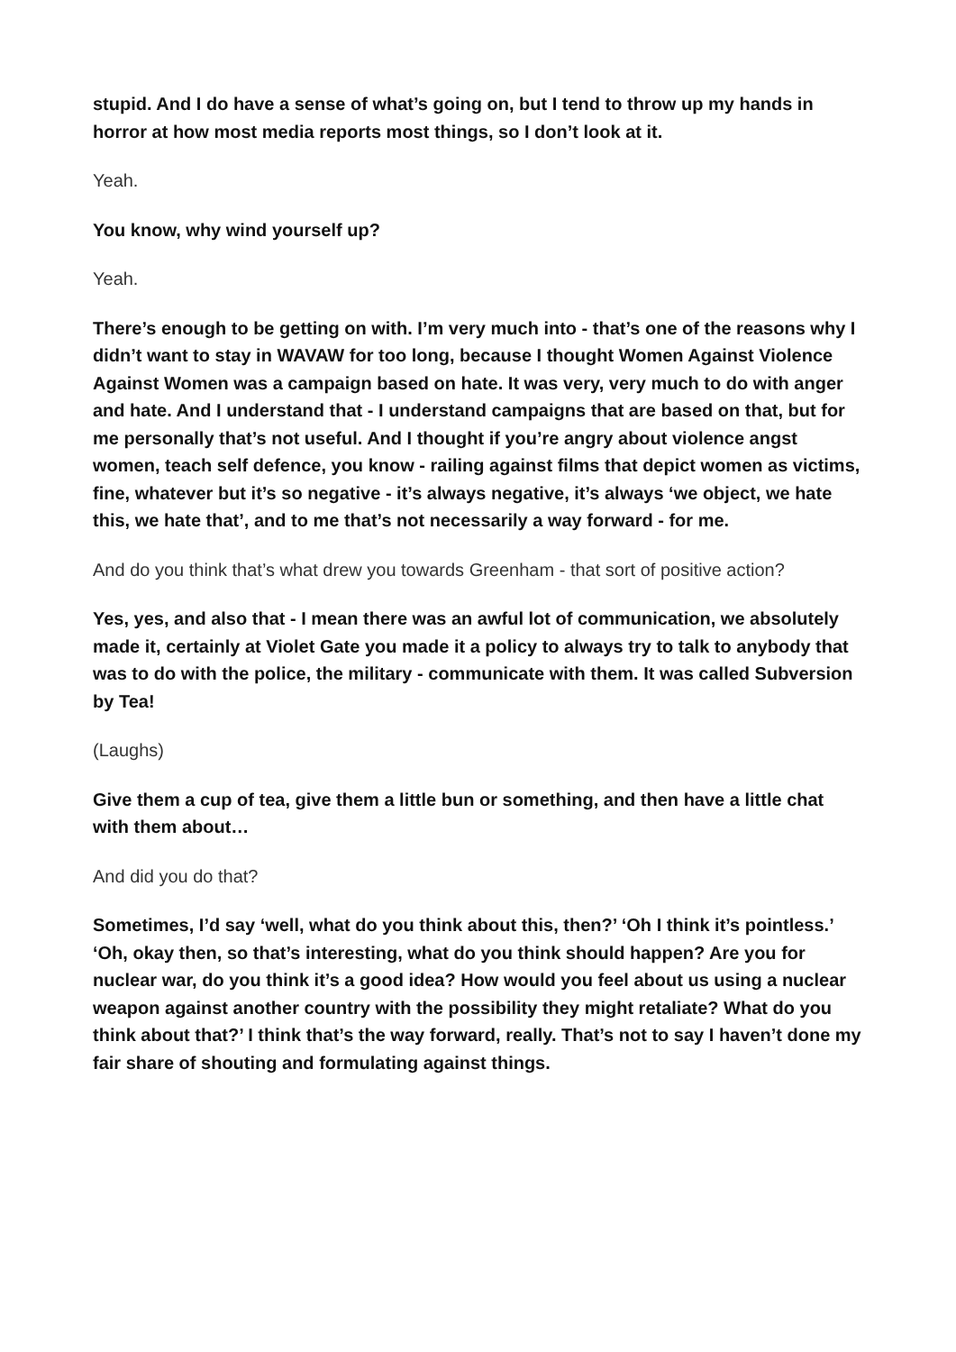stupid. And I do have a sense of what’s going on, but I tend to throw up my hands in horror at how most media reports most things, so I don’t look at it.
Yeah.
You know, why wind yourself up?
Yeah.
There’s enough to be getting on with. I’m very much into - that’s one of the reasons why I didn’t want to stay in WAVAW for too long, because I thought Women Against Violence Against Women was a campaign based on hate. It was very, very much to do with anger and hate. And I understand that - I understand campaigns that are based on that, but for me personally that’s not useful. And I thought if you’re angry about violence angst women, teach self defence, you know - railing against films that depict women as victims, fine, whatever but it’s so negative - it’s always negative, it’s always ‘we object, we hate this, we hate that’, and to me that’s not necessarily a way forward - for me.
And do you think that’s what drew you towards Greenham - that sort of positive action?
Yes, yes, and also that - I mean there was an awful lot of communication, we absolutely made it, certainly at Violet Gate you made it a policy to always try to talk to anybody that was to do with the police, the military - communicate with them. It was called Subversion by Tea!
(Laughs)
Give them a cup of tea, give them a little bun or something, and then have a little chat with them about…
And did you do that?
Sometimes, I’d say ‘well, what do you think about this, then?’ ‘Oh I think it’s pointless.’ ‘Oh, okay then, so that’s interesting, what do you think should happen? Are you for nuclear war, do you think it’s a good idea? How would you feel about us using a nuclear weapon against another country with the possibility they might retaliate? What do you think about that?’ I think that’s the way forward, really. That’s not to say I haven’t done my fair share of shouting and formulating against things.